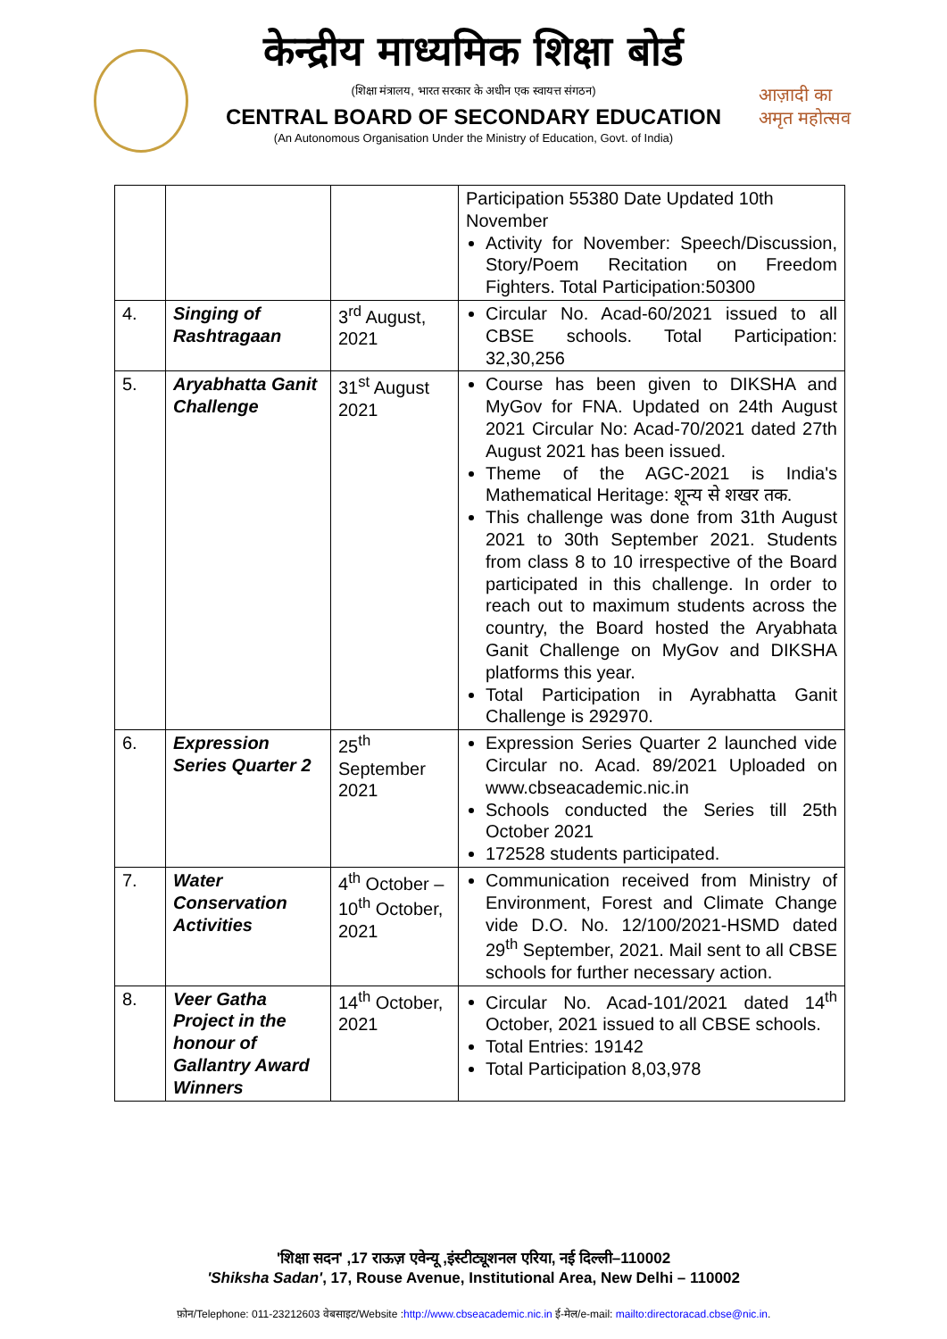केन्द्रीय माध्यमिक शिक्षा बोर्ड
(शिक्षा मंत्रालय, भारत सरकार के अधीन एक स्वायत्त संगठन)
CENTRAL BOARD OF SECONDARY EDUCATION
(An Autonomous Organisation Under the Ministry of Education, Govt. of India)
आज़ादी का
अमृत महोत्सव
| | | | Participation 55380 Date Updated 10th November Activity for November: Speech/Discussion, Story/Poem Recitation on Freedom Fighters. Total Participation:50300 |
| 4. | Singing of Rashtragaan | 3<sup>rd</sup> August, 2021 | Circular No. Acad-60/2021 issued to all CBSE schools. Total Participation: 32,30,256 |
| 5. | Aryabhatta Ganit Challenge | 31<sup>st</sup> August 2021 | Course has been given to DIKSHA and MyGov for FNA. Updated on 24th August 2021 Circular No: Acad-70/2021 dated 27th August 2021 has been issued. Theme of the AGC-2021 is India's Mathematical Heritage: शून्य से शखर तक. This challenge was done from 31th August 2021 to 30th September 2021. Students from class 8 to 10 irrespective of the Board participated in this challenge. In order to reach out to maximum students across the country, the Board hosted the Aryabhata Ganit Challenge on MyGov and DIKSHA platforms this year. Total Participation in Ayrabhatta Ganit Challenge is 292970. |
| 6. | Expression Series Quarter 2 | 25<sup>th</sup> September 2021 | Expression Series Quarter 2 launched vide Circular no. Acad. 89/2021 Uploaded on www.cbseacademic.nic.in Schools conducted the Series till 25th October 2021 172528 students participated. |
| 7. | Water Conservation Activities | 4<sup>th</sup> October – 10<sup>th</sup> October, 2021 | Communication received from Ministry of Environment, Forest and Climate Change vide D.O. No. 12/100/2021-HSMD dated 29<sup>th</sup> September, 2021. Mail sent to all CBSE schools for further necessary action. |
| 8. | Veer Gatha Project in the honour of Gallantry Award Winners | 14<sup>th</sup> October, 2021 | Circular No. Acad-101/2021 dated 14<sup>th</sup> October, 2021 issued to all CBSE schools. Total Entries: 19142 Total Participation 8,03,978 |
'शिक्षा सदन' ,17 राऊज़ एवेन्यू ,इंस्टीट्यूशनल एरिया, नई दिल्ली–110002
'Shiksha Sadan', 17, Rouse Avenue, Institutional Area, New Delhi – 110002
फ़ोन/Telephone: 011-23212603 वेबसाइट/Website :http://www.cbseacademic.nic.in ई-मेल/e-mail: mailto:directoracad.cbse@nic.in.